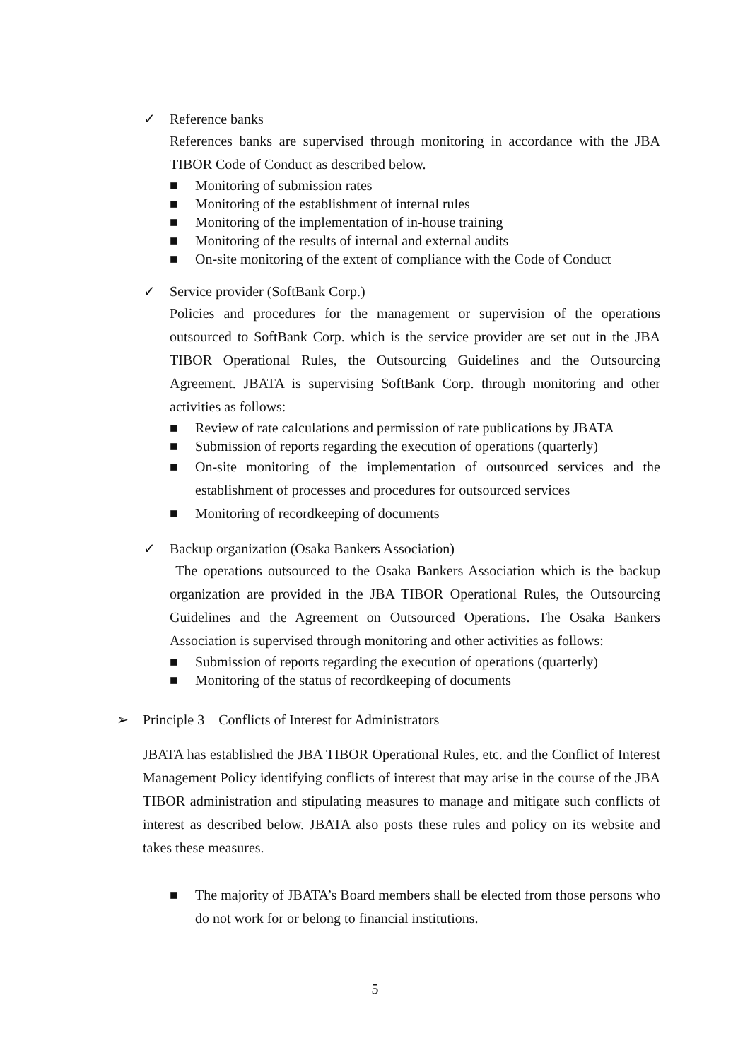✓ Reference banks
References banks are supervised through monitoring in accordance with the JBA TIBOR Code of Conduct as described below.
■ Monitoring of submission rates
■ Monitoring of the establishment of internal rules
■ Monitoring of the implementation of in-house training
■ Monitoring of the results of internal and external audits
■ On-site monitoring of the extent of compliance with the Code of Conduct
✓ Service provider (SoftBank Corp.)
Policies and procedures for the management or supervision of the operations outsourced to SoftBank Corp. which is the service provider are set out in the JBA TIBOR Operational Rules, the Outsourcing Guidelines and the Outsourcing Agreement. JBATA is supervising SoftBank Corp. through monitoring and other activities as follows:
■ Review of rate calculations and permission of rate publications by JBATA
■ Submission of reports regarding the execution of operations (quarterly)
■ On-site monitoring of the implementation of outsourced services and the establishment of processes and procedures for outsourced services
■ Monitoring of recordkeeping of documents
✓ Backup organization (Osaka Bankers Association)
The operations outsourced to the Osaka Bankers Association which is the backup organization are provided in the JBA TIBOR Operational Rules, the Outsourcing Guidelines and the Agreement on Outsourced Operations. The Osaka Bankers Association is supervised through monitoring and other activities as follows:
■ Submission of reports regarding the execution of operations (quarterly)
■ Monitoring of the status of recordkeeping of documents
➢ Principle 3 Conflicts of Interest for Administrators
JBATA has established the JBA TIBOR Operational Rules, etc. and the Conflict of Interest Management Policy identifying conflicts of interest that may arise in the course of the JBA TIBOR administration and stipulating measures to manage and mitigate such conflicts of interest as described below. JBATA also posts these rules and policy on its website and takes these measures.
■ The majority of JBATA’s Board members shall be elected from those persons who do not work for or belong to financial institutions.
5